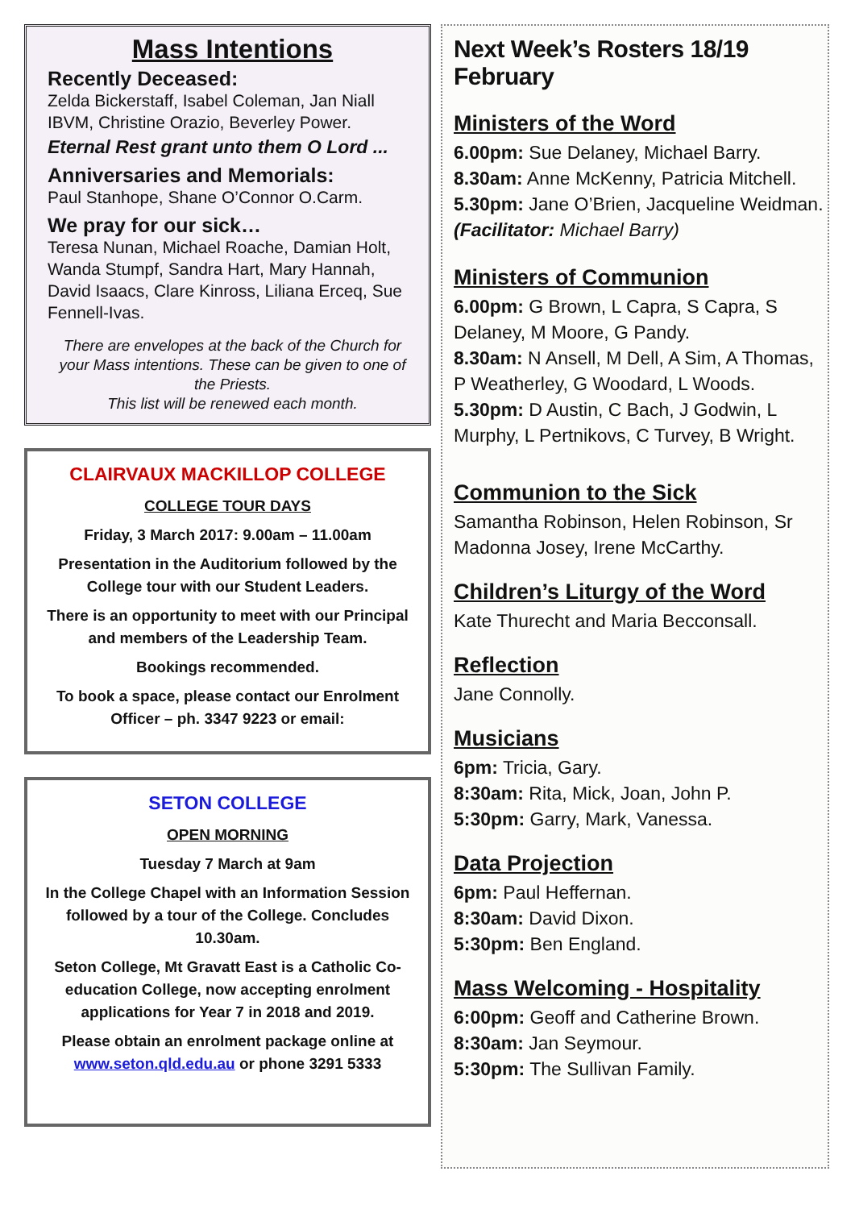Mass Intentions
Recently Deceased:
Zelda Bickerstaff, Isabel Coleman, Jan Niall IBVM, Christine Orazio, Beverley Power.
Eternal Rest grant unto them O Lord ...
Anniversaries and Memorials:
Paul Stanhope, Shane O’Connor O.Carm.
We pray for our sick…
Teresa Nunan, Michael Roache, Damian Holt, Wanda Stumpf, Sandra Hart, Mary Hannah, David Isaacs, Clare Kinross, Liliana Erceq, Sue Fennell-Ivas.
There are envelopes at the back of the Church for your Mass intentions. These can be given to one of the Priests.
This list will be renewed each month.
CLAIRVAUX MACKILLOP COLLEGE
COLLEGE TOUR DAYS
Friday, 3 March 2017: 9.00am – 11.00am
Presentation in the Auditorium followed by the College tour with our Student Leaders.
There is an opportunity to meet with our Principal and members of the Leadership Team.
Bookings recommended.
To book a space, please contact our Enrolment Officer – ph. 3347 9223 or email:
SETON COLLEGE
OPEN MORNING
Tuesday 7 March at 9am
In the College Chapel with an Information Session followed by a tour of the College. Concludes 10.30am.
Seton College, Mt Gravatt East is a Catholic Co-education College, now accepting enrolment applications for Year 7 in 2018 and 2019.
Please obtain an enrolment package online at www.seton.qld.edu.au or phone 3291 5333
Next Week’s Rosters 18/19 February
Ministers of the Word
6.00pm: Sue Delaney, Michael Barry.
8.30am: Anne McKenny, Patricia Mitchell.
5.30pm: Jane O’Brien, Jacqueline Weidman.
(Facilitator: Michael Barry)
Ministers of Communion
6.00pm: G Brown, L Capra, S Capra, S Delaney, M Moore, G Pandy.
8.30am: N Ansell, M Dell, A Sim, A Thomas, P Weatherley, G Woodard, L Woods.
5.30pm: D Austin, C Bach, J Godwin, L Murphy, L Pertnikovs, C Turvey, B Wright.
Communion to the Sick
Samantha Robinson, Helen Robinson, Sr Madonna Josey, Irene McCarthy.
Children’s Liturgy of the Word
Kate Thurecht and Maria Becconsall.
Reflection
Jane Connolly.
Musicians
6pm: Tricia, Gary.
8:30am: Rita, Mick, Joan, John P.
5:30pm: Garry, Mark, Vanessa.
Data Projection
6pm: Paul Heffernan.
8:30am: David Dixon.
5:30pm: Ben England.
Mass Welcoming - Hospitality
6:00pm: Geoff and Catherine Brown.
8:30am: Jan Seymour.
5:30pm: The Sullivan Family.